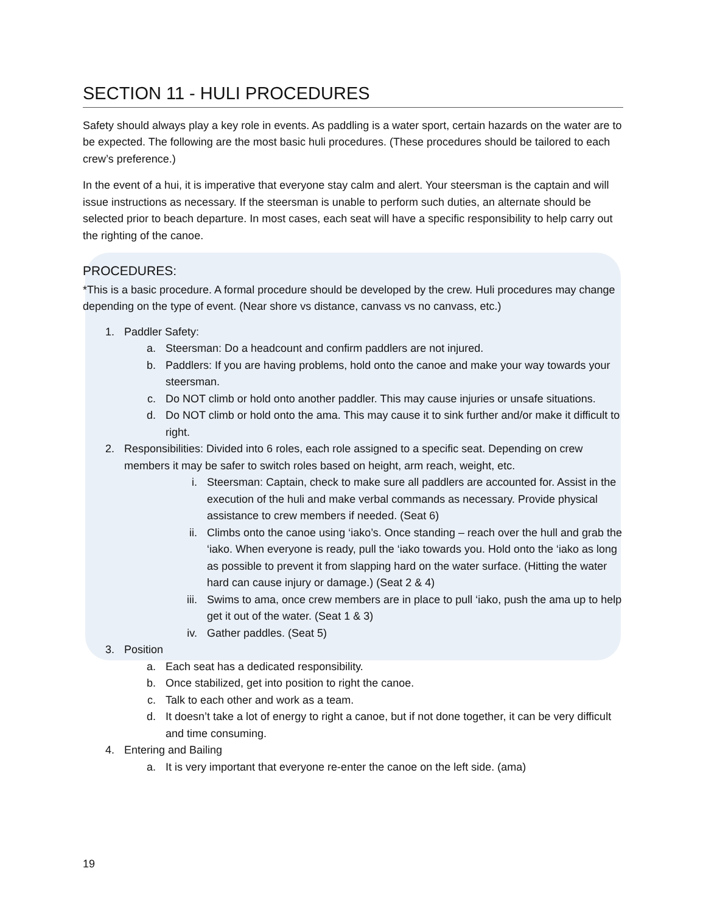SECTION 11 - HULI PROCEDURES
Safety should always play a key role in events. As paddling is a water sport, certain hazards on the water are to be expected. The following are the most basic huli procedures. (These procedures should be tailored to each crew’s preference.)
In the event of a hui, it is imperative that everyone stay calm and alert. Your steersman is the captain and will issue instructions as necessary. If the steersman is unable to perform such duties, an alternate should be selected prior to beach departure. In most cases, each seat will have a specific responsibility to help carry out the righting of the canoe.
PROCEDURES:
*This is a basic procedure. A formal procedure should be developed by the crew. Huli procedures may change depending on the type of event. (Near shore vs distance, canvass vs no canvass, etc.)
1. Paddler Safety:
a. Steersman: Do a headcount and confirm paddlers are not injured.
b. Paddlers: If you are having problems, hold onto the canoe and make your way towards your steersman.
c. Do NOT climb or hold onto another paddler. This may cause injuries or unsafe situations.
d. Do NOT climb or hold onto the ama. This may cause it to sink further and/or make it difficult to right.
2. Responsibilities: Divided into 6 roles, each role assigned to a specific seat. Depending on crew members it may be safer to switch roles based on height, arm reach, weight, etc.
i. Steersman: Captain, check to make sure all paddlers are accounted for. Assist in the execution of the huli and make verbal commands as necessary. Provide physical assistance to crew members if needed. (Seat 6)
ii. Climbs onto the canoe using ‘iako’s. Once standing – reach over the hull and grab the ‘iako. When everyone is ready, pull the ‘iako towards you. Hold onto the ‘iako as long as possible to prevent it from slapping hard on the water surface. (Hitting the water hard can cause injury or damage.) (Seat 2 & 4)
iii. Swims to ama, once crew members are in place to pull ‘iako, push the ama up to help get it out of the water. (Seat 1 & 3)
iv. Gather paddles. (Seat 5)
3. Position
a. Each seat has a dedicated responsibility.
b. Once stabilized, get into position to right the canoe.
c. Talk to each other and work as a team.
d. It doesn’t take a lot of energy to right a canoe, but if not done together, it can be very difficult and time consuming.
4. Entering and Bailing
a. It is very important that everyone re-enter the canoe on the left side. (ama)
19